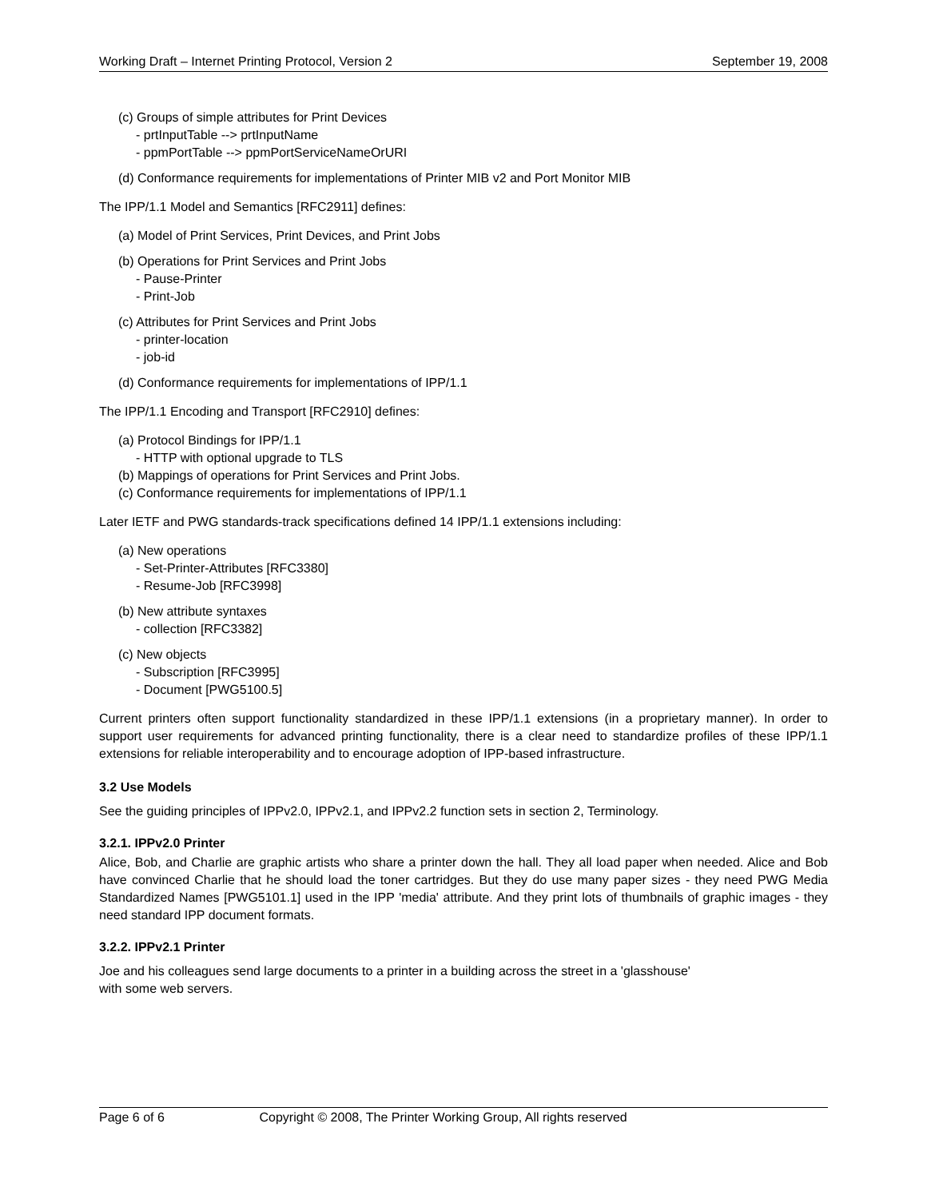Working Draft – Internet Printing Protocol, Version 2 September 19, 2008
(c) Groups of simple attributes for Print Devices
- prtInputTable --> prtInputName
- ppmPortTable --> ppmPortServiceNameOrURI
(d) Conformance requirements for implementations of Printer MIB v2 and Port Monitor MIB
The IPP/1.1 Model and Semantics [RFC2911] defines:
(a) Model of Print Services, Print Devices, and Print Jobs
(b) Operations for Print Services and Print Jobs
- Pause-Printer
- Print-Job
(c) Attributes for Print Services and Print Jobs
- printer-location
- job-id
(d) Conformance requirements for implementations of IPP/1.1
The IPP/1.1 Encoding and Transport [RFC2910] defines:
(a) Protocol Bindings for IPP/1.1
- HTTP with optional upgrade to TLS
(b) Mappings of operations for Print Services and Print Jobs.
(c) Conformance requirements for implementations of IPP/1.1
Later IETF and PWG standards-track specifications defined 14 IPP/1.1 extensions including:
(a) New operations
- Set-Printer-Attributes [RFC3380]
- Resume-Job [RFC3998]
(b) New attribute syntaxes
- collection [RFC3382]
(c) New objects
- Subscription [RFC3995]
- Document [PWG5100.5]
Current printers often support functionality standardized in these IPP/1.1 extensions (in a proprietary manner). In order to support user requirements for advanced printing functionality, there is a clear need to standardize profiles of these IPP/1.1 extensions for reliable interoperability and to encourage adoption of IPP-based infrastructure.
3.2 Use Models
See the guiding principles of IPPv2.0, IPPv2.1, and IPPv2.2 function sets in section 2, Terminology.
3.2.1. IPPv2.0 Printer
Alice, Bob, and Charlie are graphic artists who share a printer down the hall. They all load paper when needed. Alice and Bob have convinced Charlie that he should load the toner cartridges. But they do use many paper sizes - they need PWG Media Standardized Names [PWG5101.1] used in the IPP 'media' attribute. And they print lots of thumbnails of graphic images - they need standard IPP document formats.
3.2.2. IPPv2.1 Printer
Joe and his colleagues send large documents to a printer in a building across the street in a 'glasshouse'
with some web servers.
Page 6 of 6 Copyright © 2008, The Printer Working Group, All rights reserved